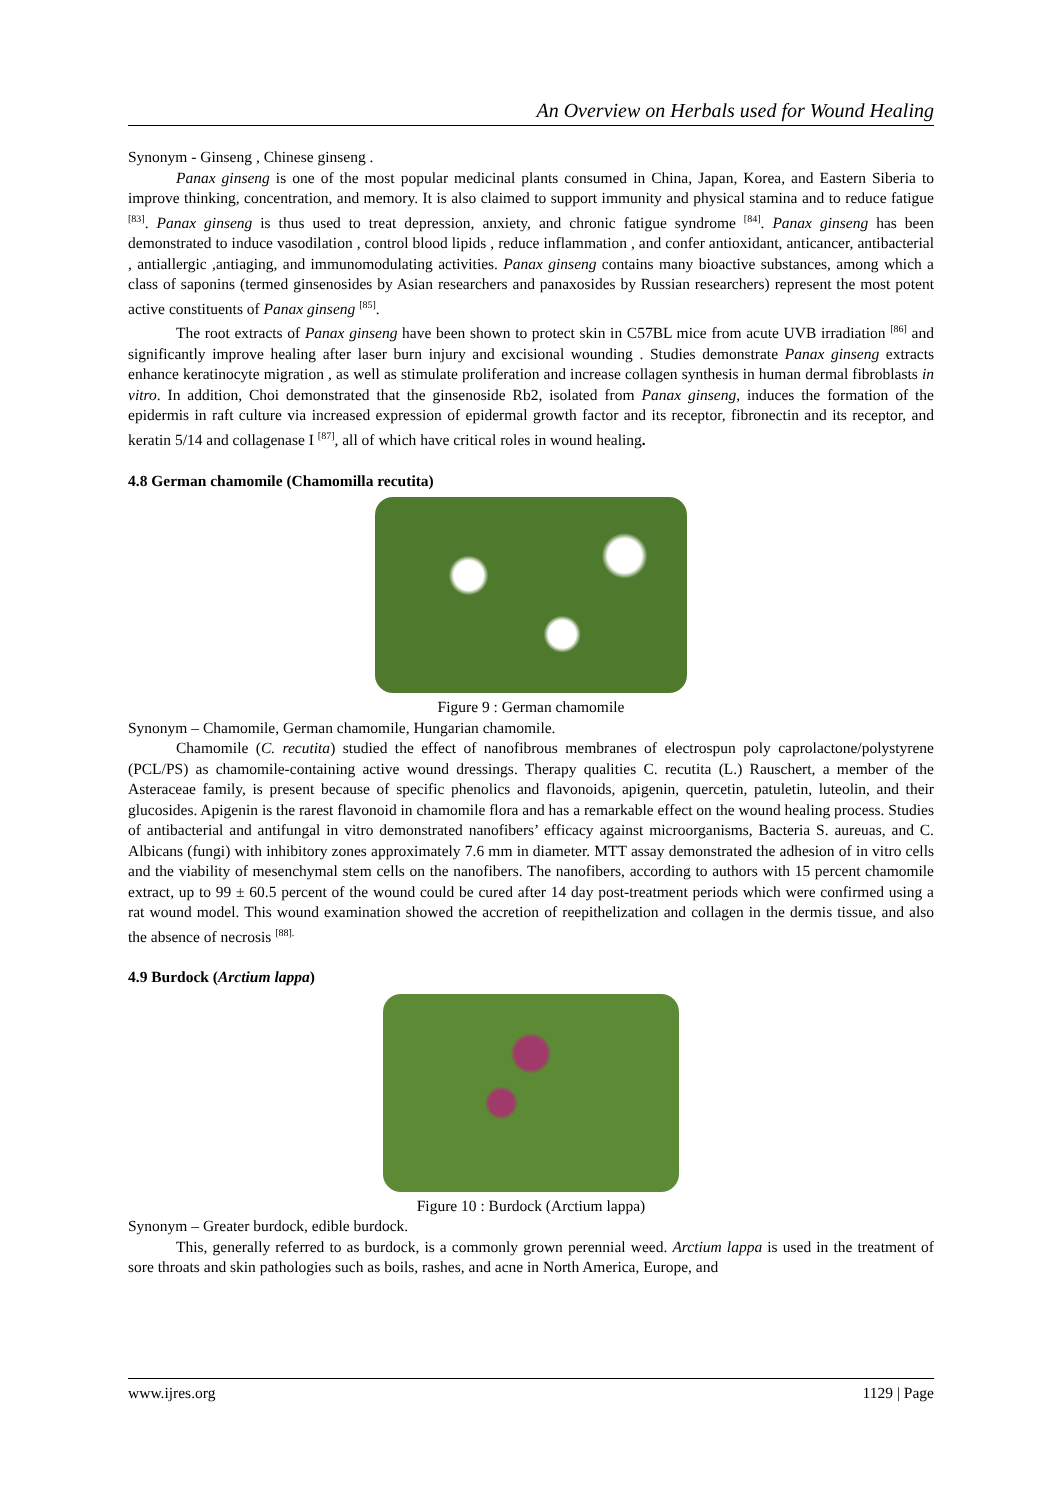An Overview on Herbals used for Wound Healing
Synonym - Ginseng , Chinese ginseng .
Panax ginseng is one of the most popular medicinal plants consumed in China, Japan, Korea, and Eastern Siberia to improve thinking, concentration, and memory. It is also claimed to support immunity and physical stamina and to reduce fatigue <sup>[83]</sup>. Panax ginseng is thus used to treat depression, anxiety, and chronic fatigue syndrome <sup>[84]</sup>. Panax ginseng has been demonstrated to induce vasodilation , control blood lipids , reduce inflammation , and confer antioxidant, anticancer, antibacterial , antiallergic ,antiaging, and immunomodulating activities. Panax ginseng contains many bioactive substances, among which a class of saponins (termed ginsenosides by Asian researchers and panaxosides by Russian researchers) represent the most potent active constituents of Panax ginseng <sup>[85]</sup>.
The root extracts of Panax ginseng have been shown to protect skin in C57BL mice from acute UVB irradiation <sup>[86]</sup> and significantly improve healing after laser burn injury and excisional wounding . Studies demonstrate Panax ginseng extracts enhance keratinocyte migration , as well as stimulate proliferation and increase collagen synthesis in human dermal fibroblasts in vitro. In addition, Choi demonstrated that the ginsenoside Rb2, isolated from Panax ginseng, induces the formation of the epidermis in raft culture via increased expression of epidermal growth factor and its receptor, fibronectin and its receptor, and keratin 5/14 and collagenase I <sup>[87]</sup>, all of which have critical roles in wound healing.
4.8 German chamomile (Chamomilla recutita)
Figure 9 : German chamomile
Synonym – Chamomile, German chamomile, Hungarian chamomile.
Chamomile (C. recutita) studied the effect of nanofibrous membranes of electrospun poly caprolactone/polystyrene (PCL/PS) as chamomile-containing active wound dressings. Therapy qualities C. recutita (L.) Rauschert, a member of the Asteraceae family, is present because of specific phenolics and flavonoids, apigenin, quercetin, patuletin, luteolin, and their glucosides. Apigenin is the rarest flavonoid in chamomile flora and has a remarkable effect on the wound healing process. Studies of antibacterial and antifungal in vitro demonstrated nanofibers’ efficacy against microorganisms, Bacteria S. aureuas, and C. Albicans (fungi) with inhibitory zones approximately 7.6 mm in diameter. MTT assay demonstrated the adhesion of in vitro cells and the viability of mesenchymal stem cells on the nanofibers. The nanofibers, according to authors with 15 percent chamomile extract, up to 99 ± 60.5 percent of the wound could be cured after 14 day post-treatment periods which were confirmed using a rat wound model. This wound examination showed the accretion of reepithelization and collagen in the dermis tissue, and also the absence of necrosis <sup>[88].</sup>
4.9 Burdock (Arctium lappa)
Figure 10 : Burdock (Arctium lappa)
Synonym – Greater burdock, edible burdock.
This, generally referred to as burdock, is a commonly grown perennial weed. Arctium lappa is used in the treatment of sore throats and skin pathologies such as boils, rashes, and acne in North America, Europe, and
www.ijres.org 1129 | Page